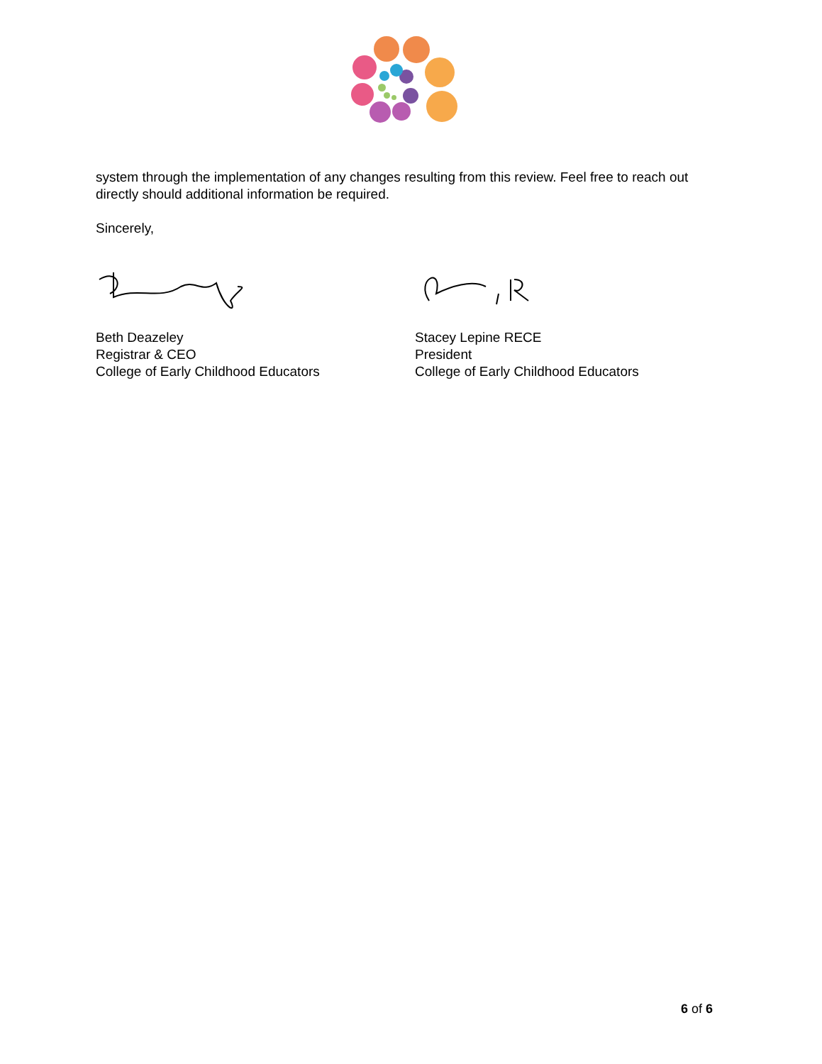system through the implementation of any changes resulting from this review. Feel free to reach out directly should additional information be required.
Sincerely,
Beth Deazeley
Registrar & CEO
College of Early Childhood Educators
Stacey Lepine RECE
President
College of Early Childhood Educators
6 of 6